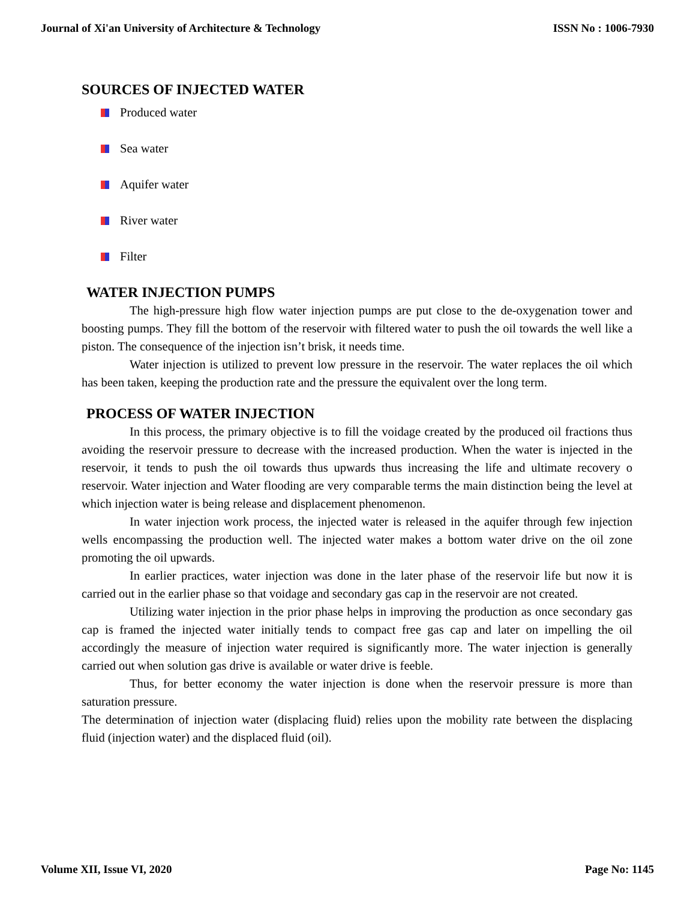Journal of Xi'an University of Architecture & Technology ISSN No : 1006-7930
SOURCES OF INJECTED WATER
Produced water
Sea water
Aquifer water
River water
Filter
WATER INJECTION PUMPS
The high-pressure high flow water injection pumps are put close to the de-oxygenation tower and boosting pumps. They fill the bottom of the reservoir with filtered water to push the oil towards the well like a piston. The consequence of the injection isn’t brisk, it needs time.
Water injection is utilized to prevent low pressure in the reservoir. The water replaces the oil which has been taken, keeping the production rate and the pressure the equivalent over the long term.
PROCESS OF WATER INJECTION
In this process, the primary objective is to fill the voidage created by the produced oil fractions thus avoiding the reservoir pressure to decrease with the increased production. When the water is injected in the reservoir, it tends to push the oil towards thus upwards thus increasing the life and ultimate recovery o reservoir. Water injection and Water flooding are very comparable terms the main distinction being the level at which injection water is being release and displacement phenomenon.
In water injection work process, the injected water is released in the aquifer through few injection wells encompassing the production well. The injected water makes a bottom water drive on the oil zone promoting the oil upwards.
In earlier practices, water injection was done in the later phase of the reservoir life but now it is carried out in the earlier phase so that voidage and secondary gas cap in the reservoir are not created.
Utilizing water injection in the prior phase helps in improving the production as once secondary gas cap is framed the injected water initially tends to compact free gas cap and later on impelling the oil accordingly the measure of injection water required is significantly more. The water injection is generally carried out when solution gas drive is available or water drive is feeble.
Thus, for better economy the water injection is done when the reservoir pressure is more than saturation pressure.
The determination of injection water (displacing fluid) relies upon the mobility rate between the displacing fluid (injection water) and the displaced fluid (oil).
Volume XII, Issue VI, 2020 Page No: 1145